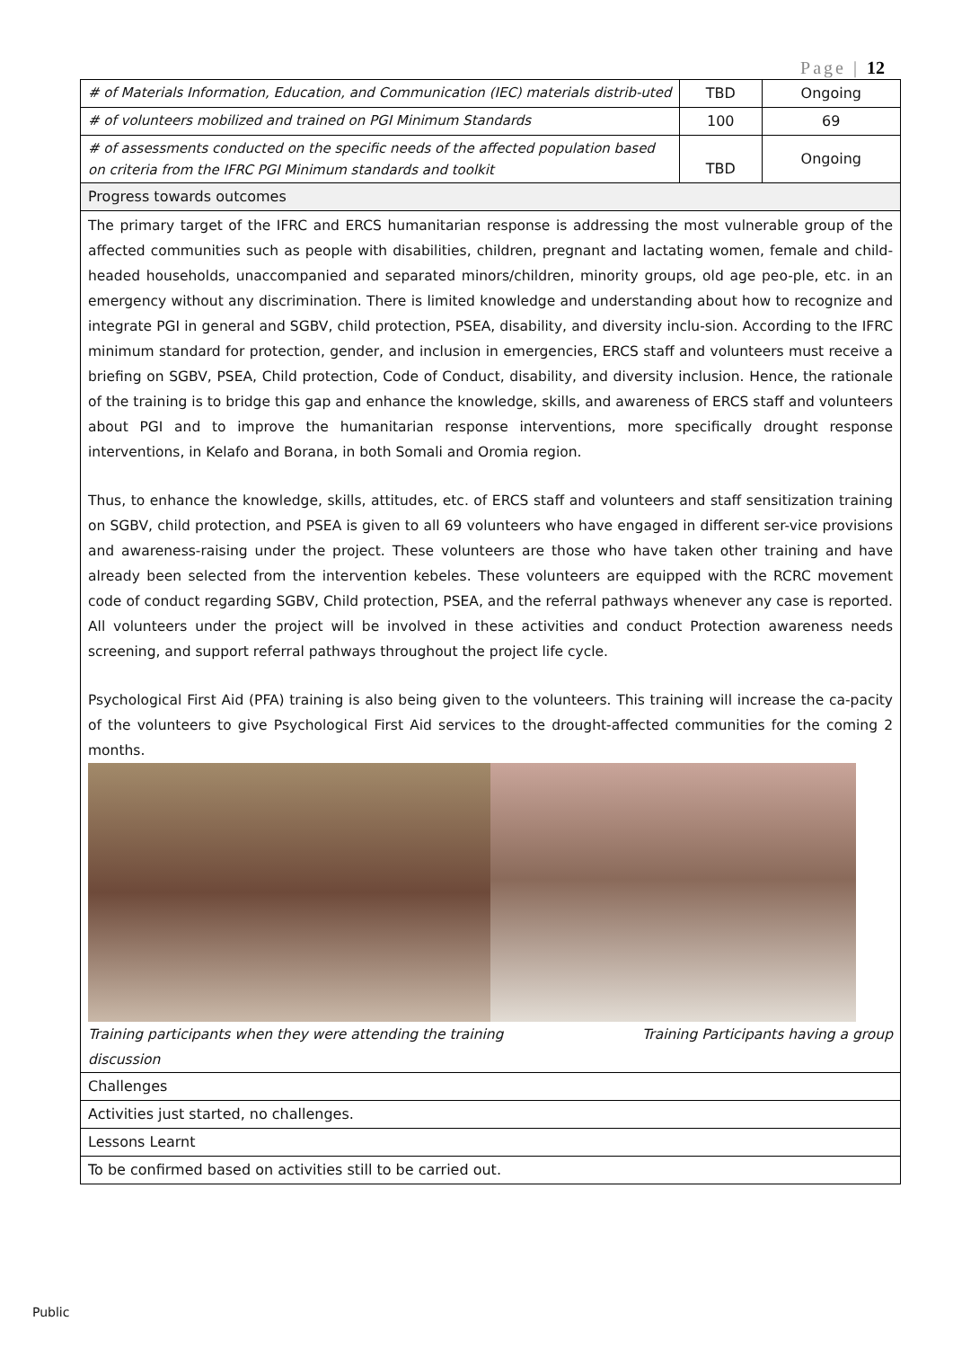Page | 12
| # of Materials Information, Education, and Communication (IEC) materials distrib-uted | TBD | Ongoing |
| # of volunteers mobilized and trained on PGI Minimum Standards | 100 | 69 |
| # of assessments conducted on the specific needs of the affected population based on criteria from the IFRC PGI Minimum standards and toolkit | TBD | Ongoing |
| Progress towards outcomes | | |
| The primary target of the IFRC and ERCS humanitarian response is addressing the most vulnerable group of the affected communities such as people with disabilities, children, pregnant and lactating women, female and child-headed households, unaccompanied and separated minors/children, minority groups, old age peo-ple, etc. in an emergency without any discrimination. There is limited knowledge and understanding about how to recognize and integrate PGI in general and SGBV, child protection, PSEA, disability, and diversity inclu-sion. According to the IFRC minimum standard for protection, gender, and inclusion in emergencies, ERCS staff and volunteers must receive a briefing on SGBV, PSEA, Child protection, Code of Conduct, disability, and diversity inclusion. Hence, the rationale of the training is to bridge this gap and enhance the knowledge, skills, and awareness of ERCS staff and volunteers about PGI and to improve the humanitarian response interventions, more specifically drought response interventions, in Kelafo and Borana, in both Somali and Oromia region. Thus, to enhance the knowledge, skills, attitudes, etc. of ERCS staff and volunteers and staff sensitization training on SGBV, child protection, and PSEA is given to all 69 volunteers who have engaged in different ser-vice provisions and awareness-raising under the project. These volunteers are those who have taken other training and have already been selected from the intervention kebeles. These volunteers are equipped with the RCRC movement code of conduct regarding SGBV, Child protection, PSEA, and the referral pathways whenever any case is reported. All volunteers under the project will be involved in these activities and conduct Protection awareness needs screening, and support referral pathways throughout the project life cycle. Psychological First Aid (PFA) training is also being given to the volunteers. This training will increase the ca-pacity of the volunteers to give Psychological First Aid services to the drought-affected communities for the coming 2 months. Training participants when they were attending the training Training Participants having a group discussion | | |
| Challenges | | |
| Activities just started, no challenges. | | |
| Lessons Learnt | | |
| To be confirmed based on activities still to be carried out. | | |
Public